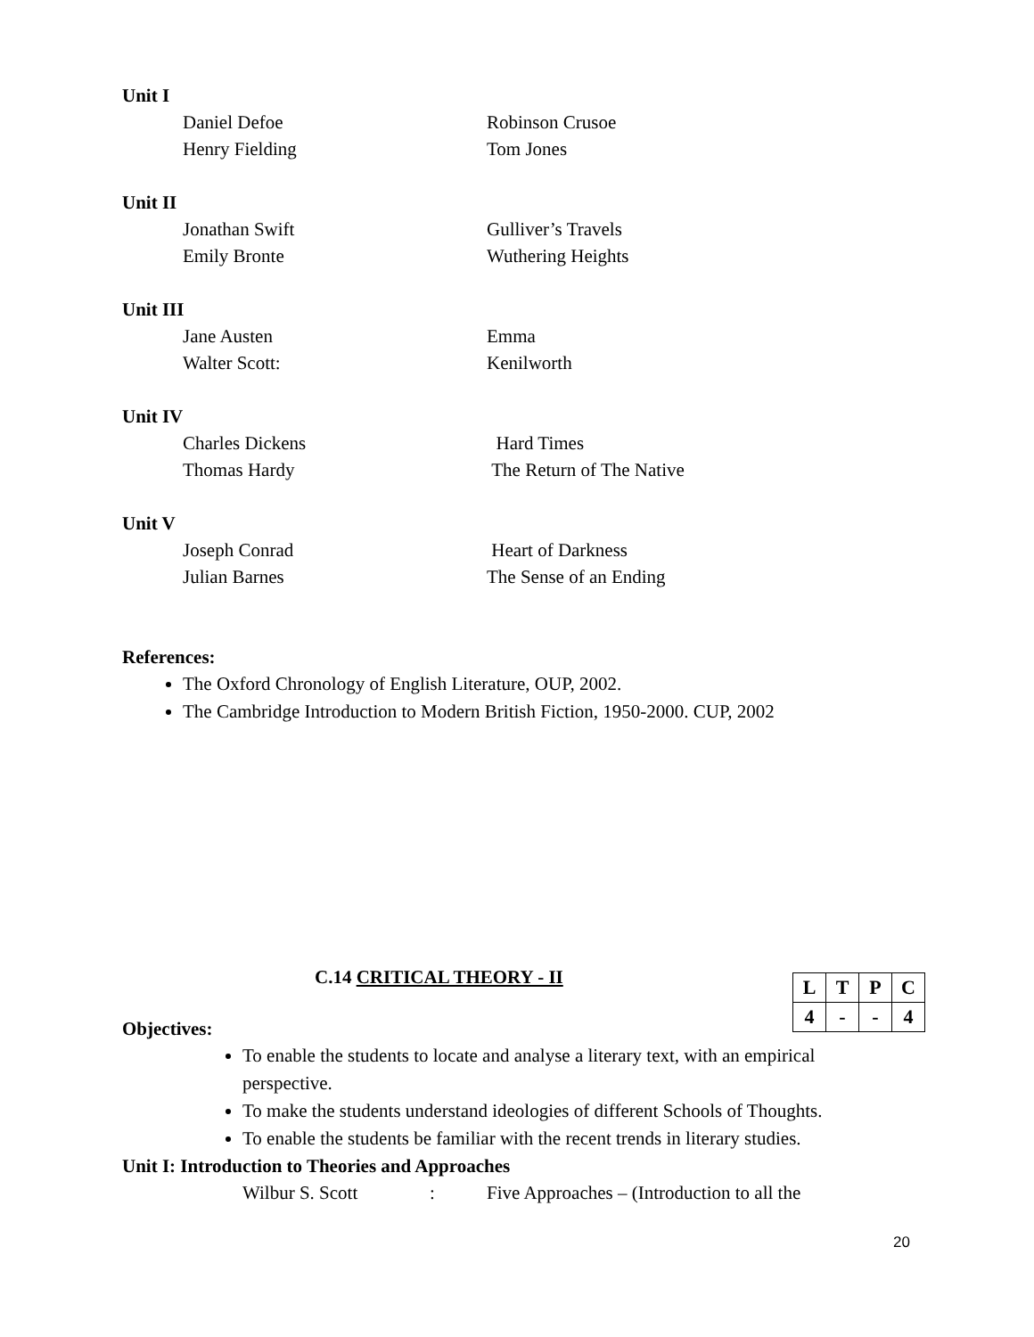Unit I
Daniel Defoe Robinson Crusoe
Henry Fielding Tom Jones
Unit II
Jonathan Swift Gulliver’s Travels
Emily Bronte Wuthering Heights
Unit III
Jane Austen Emma
Walter Scott: Kenilworth
Unit IV
Charles Dickens Hard Times
Thomas Hardy The Return of The Native
Unit V
Joseph Conrad Heart of Darkness
Julian Barnes The Sense of an Ending
References:
The Oxford Chronology of English Literature, OUP, 2002.
The Cambridge Introduction to Modern British Fiction, 1950-2000. CUP, 2002
C.14 CRITICAL THEORY - II
Objectives:
To enable the students to locate and analyse a literary text, with an empirical perspective.
To make the students understand ideologies of different Schools of Thoughts.
To enable the students be familiar with the recent trends in literary studies.
Unit I: Introduction to Theories and Approaches
Wilbur S. Scott: Five Approaches – (Introduction to all the
| L | T | P | C |
| 4 | - | - | 4 |
20